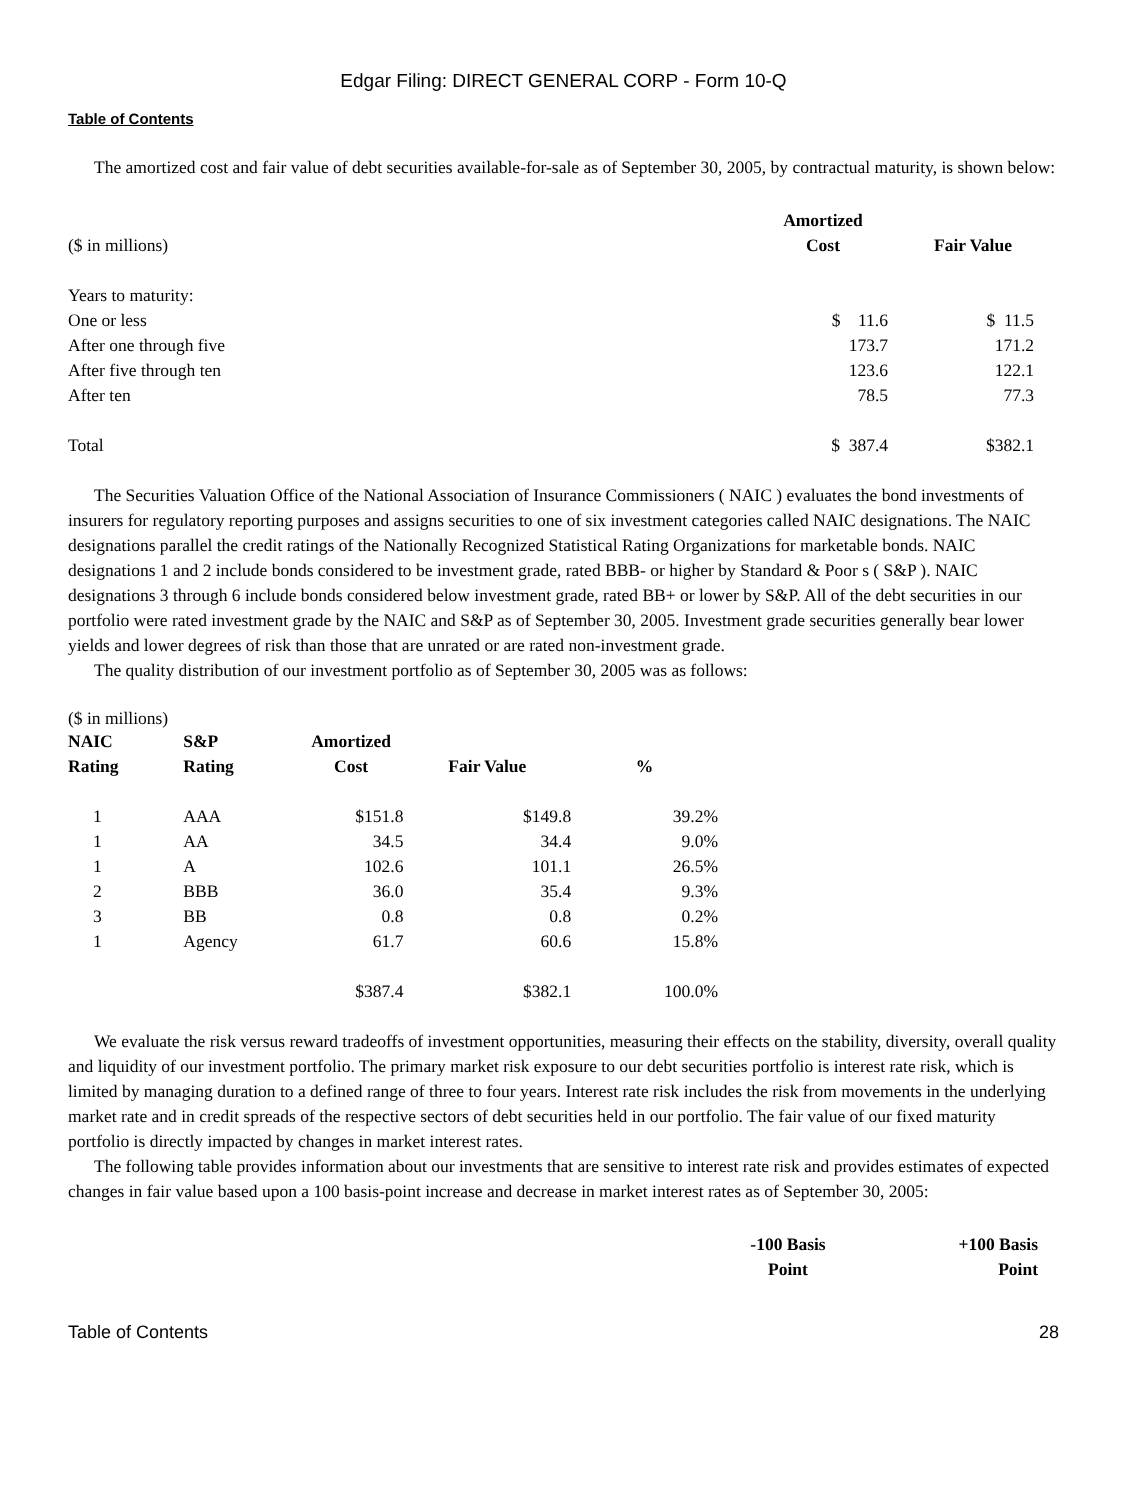Edgar Filing: DIRECT GENERAL CORP - Form 10-Q
Table of Contents
The amortized cost and fair value of debt securities available-for-sale as of September 30, 2005, by contractual maturity, is shown below:
| ($ in millions) | Amortized Cost | Fair Value |
| Years to maturity: | | |
| One or less | $ 11.6 | $ 11.5 |
| After one through five | 173.7 | 171.2 |
| After five through ten | 123.6 | 122.1 |
| After ten | 78.5 | 77.3 |
| Total | $ 387.4 | $382.1 |
The Securities Valuation Office of the National Association of Insurance Commissioners ( NAIC ) evaluates the bond investments of insurers for regulatory reporting purposes and assigns securities to one of six investment categories called NAIC designations. The NAIC designations parallel the credit ratings of the Nationally Recognized Statistical Rating Organizations for marketable bonds. NAIC designations 1 and 2 include bonds considered to be investment grade, rated BBB- or higher by Standard & Poor s ( S&P ). NAIC designations 3 through 6 include bonds considered below investment grade, rated BB+ or lower by S&P. All of the debt securities in our portfolio were rated investment grade by the NAIC and S&P as of September 30, 2005. Investment grade securities generally bear lower yields and lower degrees of risk than those that are unrated or are rated non-investment grade.
The quality distribution of our investment portfolio as of September 30, 2005 was as follows:
($ in millions)
| NAIC Rating | S&P Rating | Amortized Cost | Fair Value | % |
| --- | --- | --- | --- | --- |
| 1 | AAA | $151.8 | $149.8 | 39.2% |
| 1 | AA | 34.5 | 34.4 | 9.0% |
| 1 | A | 102.6 | 101.1 | 26.5% |
| 2 | BBB | 36.0 | 35.4 | 9.3% |
| 3 | BB | 0.8 | 0.8 | 0.2% |
| 1 | Agency | 61.7 | 60.6 | 15.8% |
| | | $387.4 | $382.1 | 100.0% |
We evaluate the risk versus reward tradeoffs of investment opportunities, measuring their effects on the stability, diversity, overall quality and liquidity of our investment portfolio. The primary market risk exposure to our debt securities portfolio is interest rate risk, which is limited by managing duration to a defined range of three to four years. Interest rate risk includes the risk from movements in the underlying market rate and in credit spreads of the respective sectors of debt securities held in our portfolio. The fair value of our fixed maturity portfolio is directly impacted by changes in market interest rates.
The following table provides information about our investments that are sensitive to interest rate risk and provides estimates of expected changes in fair value based upon a 100 basis-point increase and decrease in market interest rates as of September 30, 2005:
| | -100 Basis Point | +100 Basis Point |
Table of Contents 28